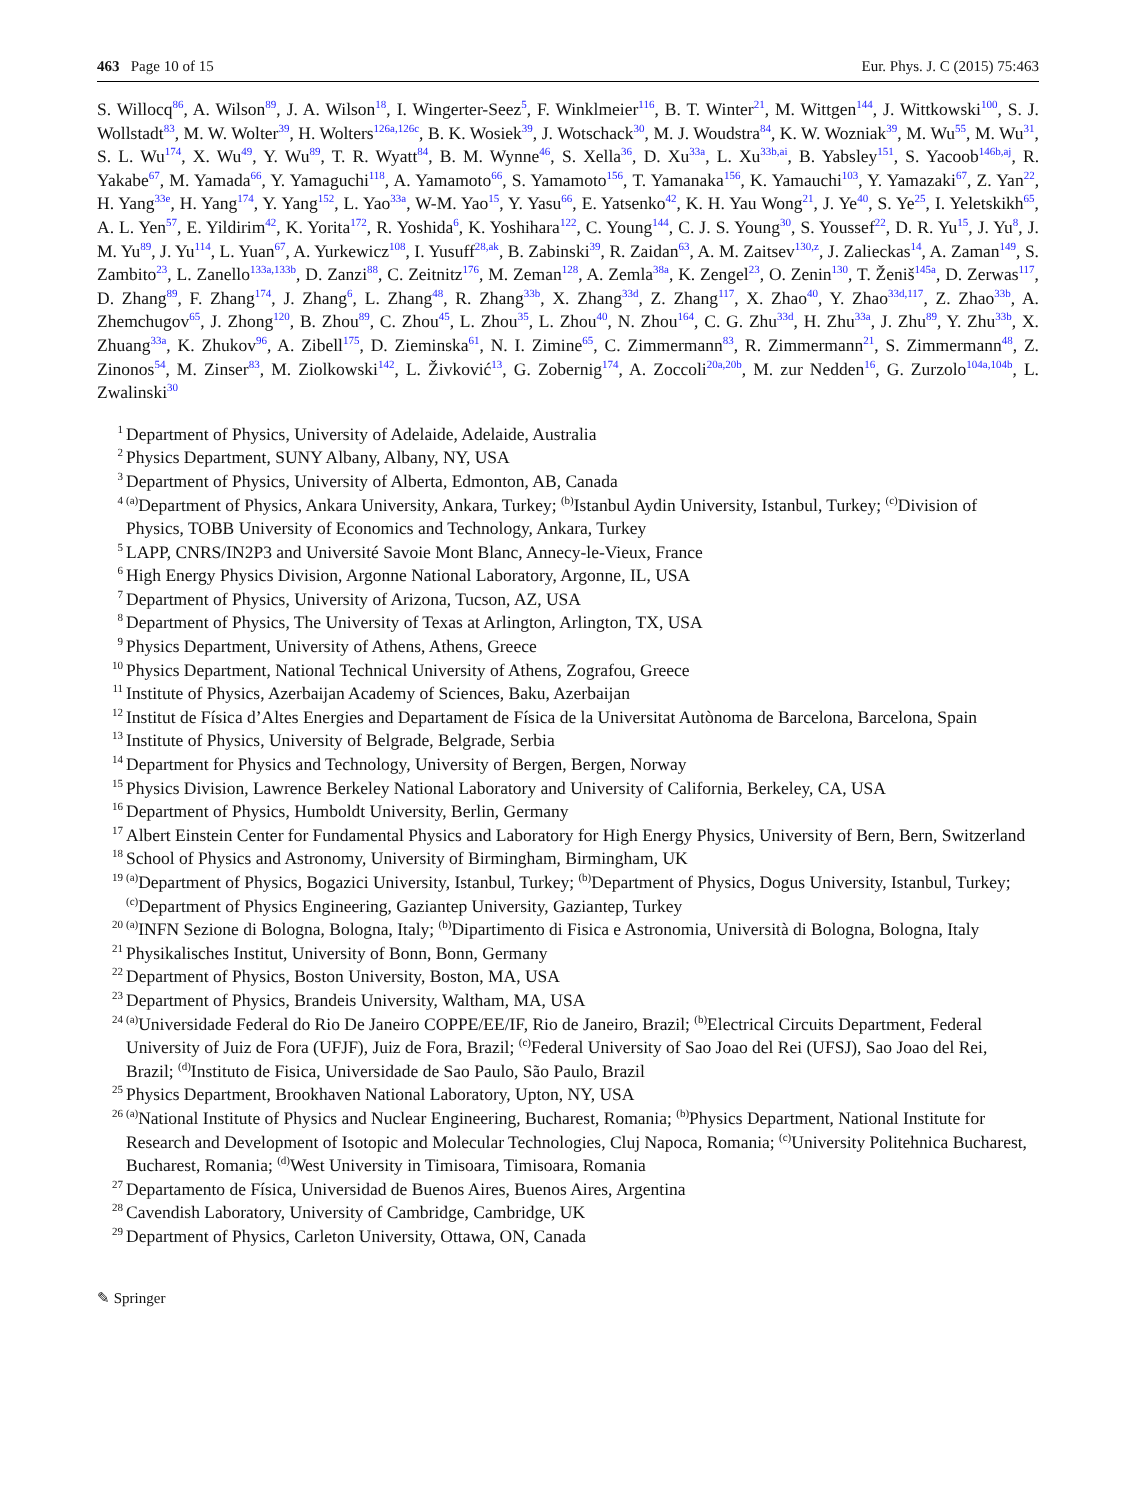463 Page 10 of 15 Eur. Phys. J. C (2015) 75:463
S. Willocq<sup>86</sup>, A. Wilson<sup>89</sup>, J. A. Wilson<sup>18</sup>, I. Wingerter-Seez<sup>5</sup>, F. Winklmeier<sup>116</sup>, B. T. Winter<sup>21</sup>, M. Wittgen<sup>144</sup>, J. Wittkowski<sup>100</sup>, S. J. Wollstadt<sup>83</sup>, M. W. Wolter<sup>39</sup>, H. Wolters<sup>126a,126c</sup>, B. K. Wosiek<sup>39</sup>, J. Wotschack<sup>30</sup>, M. J. Woudstra<sup>84</sup>, K. W. Wozniak<sup>39</sup>, M. Wu<sup>55</sup>, M. Wu<sup>31</sup>, S. L. Wu<sup>174</sup>, X. Wu<sup>49</sup>, Y. Wu<sup>89</sup>, T. R. Wyatt<sup>84</sup>, B. M. Wynne<sup>46</sup>, S. Xella<sup>36</sup>, D. Xu<sup>33a</sup>, L. Xu<sup>33b,ai</sup>, B. Yabsley<sup>151</sup>, S. Yacoob<sup>146b,aj</sup>, R. Yakabe<sup>67</sup>, M. Yamada<sup>66</sup>, Y. Yamaguchi<sup>118</sup>, A. Yamamoto<sup>66</sup>, S. Yamamoto<sup>156</sup>, T. Yamanaka<sup>156</sup>, K. Yamauchi<sup>103</sup>, Y. Yamazaki<sup>67</sup>, Z. Yan<sup>22</sup>, H. Yang<sup>33e</sup>, H. Yang<sup>174</sup>, Y. Yang<sup>152</sup>, L. Yao<sup>33a</sup>, W-M. Yao<sup>15</sup>, Y. Yasu<sup>66</sup>, E. Yatsenko<sup>42</sup>, K. H. Yau Wong<sup>21</sup>, J. Ye<sup>40</sup>, S. Ye<sup>25</sup>, I. Yeletskikh<sup>65</sup>, A. L. Yen<sup>57</sup>, E. Yildirim<sup>42</sup>, K. Yorita<sup>172</sup>, R. Yoshida<sup>6</sup>, K. Yoshihara<sup>122</sup>, C. Young<sup>144</sup>, C. J. S. Young<sup>30</sup>, S. Youssef<sup>22</sup>, D. R. Yu<sup>15</sup>, J. Yu<sup>8</sup>, J. M. Yu<sup>89</sup>, J. Yu<sup>114</sup>, L. Yuan<sup>67</sup>, A. Yurkewicz<sup>108</sup>, I. Yusuff<sup>28,ak</sup>, B. Zabinski<sup>39</sup>, R. Zaidan<sup>63</sup>, A. M. Zaitsev<sup>130,z</sup>, J. Zalieckas<sup>14</sup>, A. Zaman<sup>149</sup>, S. Zambito<sup>23</sup>, L. Zanello<sup>133a,133b</sup>, D. Zanzi<sup>88</sup>, C. Zeitnitz<sup>176</sup>, M. Zeman<sup>128</sup>, A. Zemla<sup>38a</sup>, K. Zengel<sup>23</sup>, O. Zenin<sup>130</sup>, T. Ženiš<sup>145a</sup>, D. Zerwas<sup>117</sup>, D. Zhang<sup>89</sup>, F. Zhang<sup>174</sup>, J. Zhang<sup>6</sup>, L. Zhang<sup>48</sup>, R. Zhang<sup>33b</sup>, X. Zhang<sup>33d</sup>, Z. Zhang<sup>117</sup>, X. Zhao<sup>40</sup>, Y. Zhao<sup>33d,117</sup>, Z. Zhao<sup>33b</sup>, A. Zhemchugov<sup>65</sup>, J. Zhong<sup>120</sup>, B. Zhou<sup>89</sup>, C. Zhou<sup>45</sup>, L. Zhou<sup>35</sup>, L. Zhou<sup>40</sup>, N. Zhou<sup>164</sup>, C. G. Zhu<sup>33d</sup>, H. Zhu<sup>33a</sup>, J. Zhu<sup>89</sup>, Y. Zhu<sup>33b</sup>, X. Zhuang<sup>33a</sup>, K. Zhukov<sup>96</sup>, A. Zibell<sup>175</sup>, D. Zieminska<sup>61</sup>, N. I. Zimine<sup>65</sup>, C. Zimmermann<sup>83</sup>, R. Zimmermann<sup>21</sup>, S. Zimmermann<sup>48</sup>, Z. Zinonos<sup>54</sup>, M. Zinser<sup>83</sup>, M. Ziolkowski<sup>142</sup>, L. Živković<sup>13</sup>, G. Zobernig<sup>174</sup>, A. Zoccoli<sup>20a,20b</sup>, M. zur Nedden<sup>16</sup>, G. Zurzolo<sup>104a,104b</sup>, L. Zwalinski<sup>30</sup>
<sup>1</sup> Department of Physics, University of Adelaide, Adelaide, Australia
<sup>2</sup> Physics Department, SUNY Albany, Albany, NY, USA
<sup>3</sup> Department of Physics, University of Alberta, Edmonton, AB, Canada
<sup>4</sup> <sup>(a)</sup>Department of Physics, Ankara University, Ankara, Turkey; <sup>(b)</sup>Istanbul Aydin University, Istanbul, Turkey; <sup>(c)</sup>Division of Physics, TOBB University of Economics and Technology, Ankara, Turkey
<sup>5</sup> LAPP, CNRS/IN2P3 and Université Savoie Mont Blanc, Annecy-le-Vieux, France
<sup>6</sup> High Energy Physics Division, Argonne National Laboratory, Argonne, IL, USA
<sup>7</sup> Department of Physics, University of Arizona, Tucson, AZ, USA
<sup>8</sup> Department of Physics, The University of Texas at Arlington, Arlington, TX, USA
<sup>9</sup> Physics Department, University of Athens, Athens, Greece
<sup>10</sup> Physics Department, National Technical University of Athens, Zografou, Greece
<sup>11</sup> Institute of Physics, Azerbaijan Academy of Sciences, Baku, Azerbaijan
<sup>12</sup> Institut de Física d’Altes Energies and Departament de Física de la Universitat Autònoma de Barcelona, Barcelona, Spain
<sup>13</sup> Institute of Physics, University of Belgrade, Belgrade, Serbia
<sup>14</sup> Department for Physics and Technology, University of Bergen, Bergen, Norway
<sup>15</sup> Physics Division, Lawrence Berkeley National Laboratory and University of California, Berkeley, CA, USA
<sup>16</sup> Department of Physics, Humboldt University, Berlin, Germany
<sup>17</sup> Albert Einstein Center for Fundamental Physics and Laboratory for High Energy Physics, University of Bern, Bern, Switzerland
<sup>18</sup> School of Physics and Astronomy, University of Birmingham, Birmingham, UK
<sup>19</sup> <sup>(a)</sup>Department of Physics, Bogazici University, Istanbul, Turkey; <sup>(b)</sup>Department of Physics, Dogus University, Istanbul, Turkey; <sup>(c)</sup>Department of Physics Engineering, Gaziantep University, Gaziantep, Turkey
<sup>20</sup> <sup>(a)</sup>INFN Sezione di Bologna, Bologna, Italy; <sup>(b)</sup>Dipartimento di Fisica e Astronomia, Università di Bologna, Bologna, Italy
<sup>21</sup> Physikalisches Institut, University of Bonn, Bonn, Germany
<sup>22</sup> Department of Physics, Boston University, Boston, MA, USA
<sup>23</sup> Department of Physics, Brandeis University, Waltham, MA, USA
<sup>24</sup> <sup>(a)</sup>Universidade Federal do Rio De Janeiro COPPE/EE/IF, Rio de Janeiro, Brazil; <sup>(b)</sup>Electrical Circuits Department, Federal University of Juiz de Fora (UFJF), Juiz de Fora, Brazil; <sup>(c)</sup>Federal University of Sao Joao del Rei (UFSJ), Sao Joao del Rei, Brazil; <sup>(d)</sup>Instituto de Fisica, Universidade de Sao Paulo, São Paulo, Brazil
<sup>25</sup> Physics Department, Brookhaven National Laboratory, Upton, NY, USA
<sup>26</sup> <sup>(a)</sup>National Institute of Physics and Nuclear Engineering, Bucharest, Romania; <sup>(b)</sup>Physics Department, National Institute for Research and Development of Isotopic and Molecular Technologies, Cluj Napoca, Romania; <sup>(c)</sup>University Politehnica Bucharest, Bucharest, Romania; <sup>(d)</sup>West University in Timisoara, Timisoara, Romania
<sup>27</sup> Departamento de Física, Universidad de Buenos Aires, Buenos Aires, Argentina
<sup>28</sup> Cavendish Laboratory, University of Cambridge, Cambridge, UK
<sup>29</sup> Department of Physics, Carleton University, Ottawa, ON, Canada
✎ Springer